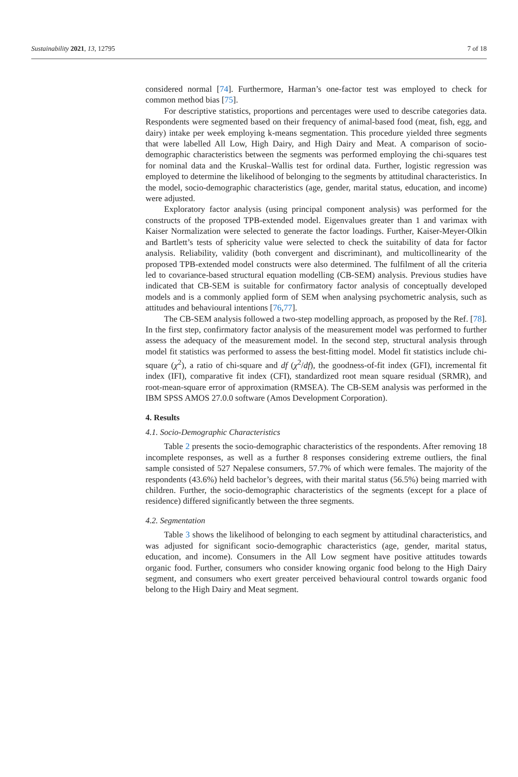Sustainability 2021, 13, 12795 7 of 18
considered normal [74]. Furthermore, Harman’s one-factor test was employed to check for common method bias [75].
For descriptive statistics, proportions and percentages were used to describe categories data. Respondents were segmented based on their frequency of animal-based food (meat, fish, egg, and dairy) intake per week employing k-means segmentation. This procedure yielded three segments that were labelled All Low, High Dairy, and High Dairy and Meat. A comparison of socio-demographic characteristics between the segments was performed employing the chi-squares test for nominal data and the Kruskal–Wallis test for ordinal data. Further, logistic regression was employed to determine the likelihood of belonging to the segments by attitudinal characteristics. In the model, socio-demographic characteristics (age, gender, marital status, education, and income) were adjusted.
Exploratory factor analysis (using principal component analysis) was performed for the constructs of the proposed TPB-extended model. Eigenvalues greater than 1 and varimax with Kaiser Normalization were selected to generate the factor loadings. Further, Kaiser-Meyer-Olkin and Bartlett’s tests of sphericity value were selected to check the suitability of data for factor analysis. Reliability, validity (both convergent and discriminant), and multicollinearity of the proposed TPB-extended model constructs were also determined. The fulfilment of all the criteria led to covariance-based structural equation modelling (CB-SEM) analysis. Previous studies have indicated that CB-SEM is suitable for confirmatory factor analysis of conceptually developed models and is a commonly applied form of SEM when analysing psychometric analysis, such as attitudes and behavioural intentions [76,77].
The CB-SEM analysis followed a two-step modelling approach, as proposed by the Ref. [78]. In the first step, confirmatory factor analysis of the measurement model was performed to further assess the adequacy of the measurement model. In the second step, structural analysis through model fit statistics was performed to assess the best-fitting model. Model fit statistics include chi-square (χ<sup>2</sup>), a ratio of chi-square and df (χ<sup>2</sup>/df), the goodness-of-fit index (GFI), incremental fit index (IFI), comparative fit index (CFI), standardized root mean square residual (SRMR), and root-mean-square error of approximation (RMSEA). The CB-SEM analysis was performed in the IBM SPSS AMOS 27.0.0 software (Amos Development Corporation).
4. Results
4.1. Socio-Demographic Characteristics
Table 2 presents the socio-demographic characteristics of the respondents. After removing 18 incomplete responses, as well as a further 8 responses considering extreme outliers, the final sample consisted of 527 Nepalese consumers, 57.7% of which were females. The majority of the respondents (43.6%) held bachelor’s degrees, with their marital status (56.5%) being married with children. Further, the socio-demographic characteristics of the segments (except for a place of residence) differed significantly between the three segments.
4.2. Segmentation
Table 3 shows the likelihood of belonging to each segment by attitudinal characteristics, and was adjusted for significant socio-demographic characteristics (age, gender, marital status, education, and income). Consumers in the All Low segment have positive attitudes towards organic food. Further, consumers who consider knowing organic food belong to the High Dairy segment, and consumers who exert greater perceived behavioural control towards organic food belong to the High Dairy and Meat segment.